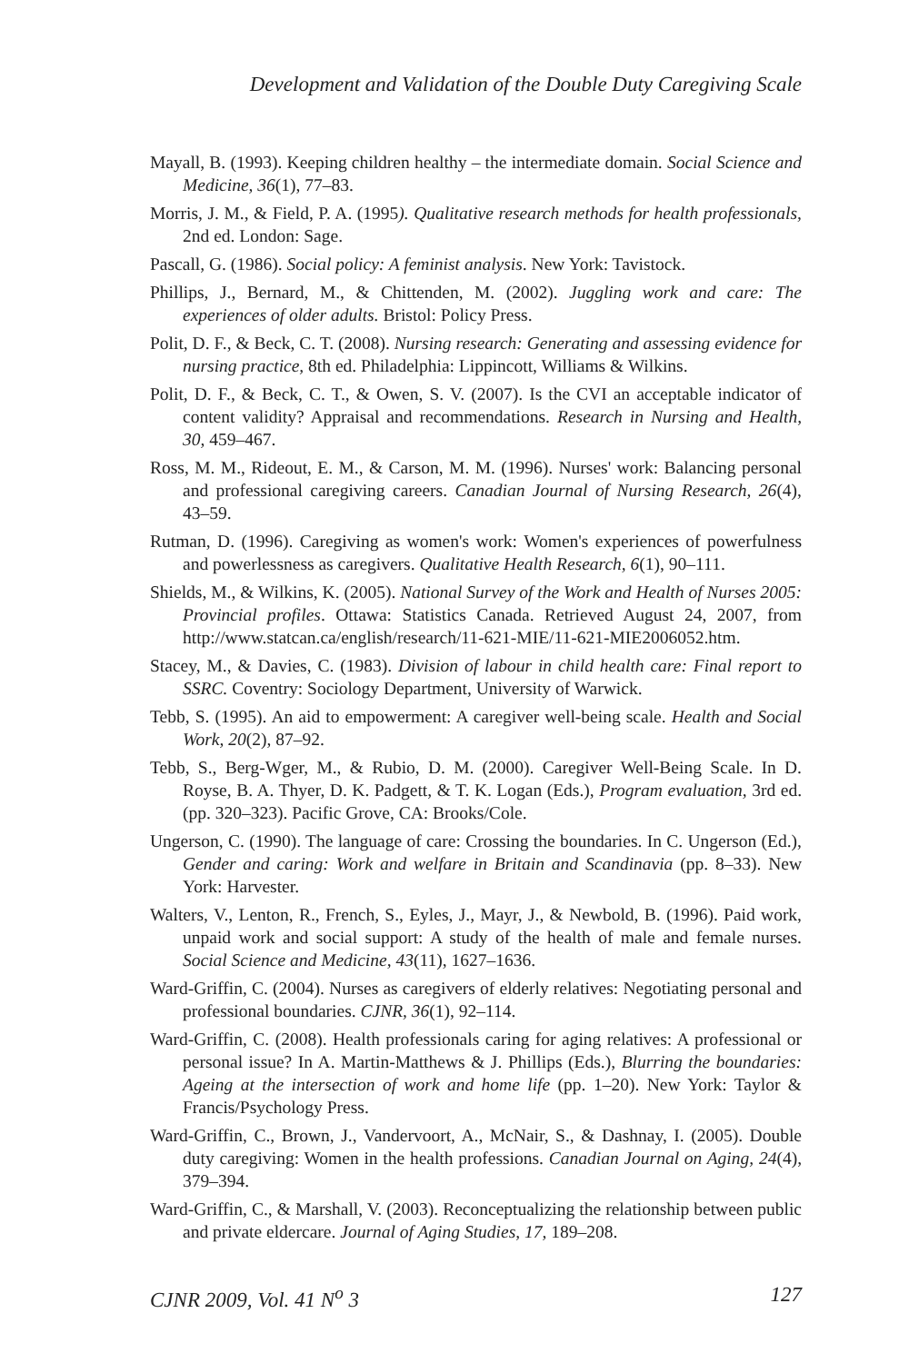Development and Validation of the Double Duty Caregiving Scale
Mayall, B. (1993). Keeping children healthy – the intermediate domain. Social Science and Medicine, 36(1), 77–83.
Morris, J. M., & Field, P. A. (1995). Qualitative research methods for health professionals, 2nd ed. London: Sage.
Pascall, G. (1986). Social policy: A feminist analysis. New York: Tavistock.
Phillips, J., Bernard, M., & Chittenden, M. (2002). Juggling work and care: The experiences of older adults. Bristol: Policy Press.
Polit, D. F., & Beck, C. T. (2008). Nursing research: Generating and assessing evidence for nursing practice, 8th ed. Philadelphia: Lippincott, Williams & Wilkins.
Polit, D. F., & Beck, C. T., & Owen, S. V. (2007). Is the CVI an acceptable indicator of content validity? Appraisal and recommendations. Research in Nursing and Health, 30, 459–467.
Ross, M. M., Rideout, E. M., & Carson, M. M. (1996). Nurses' work: Balancing personal and professional caregiving careers. Canadian Journal of Nursing Research, 26(4), 43–59.
Rutman, D. (1996). Caregiving as women's work: Women's experiences of powerfulness and powerlessness as caregivers. Qualitative Health Research, 6(1), 90–111.
Shields, M., & Wilkins, K. (2005). National Survey of the Work and Health of Nurses 2005: Provincial profiles. Ottawa: Statistics Canada. Retrieved August 24, 2007, from http://www.statcan.ca/english/research/11-621-MIE/11-621-MIE2006052.htm.
Stacey, M., & Davies, C. (1983). Division of labour in child health care: Final report to SSRC. Coventry: Sociology Department, University of Warwick.
Tebb, S. (1995). An aid to empowerment: A caregiver well-being scale. Health and Social Work, 20(2), 87–92.
Tebb, S., Berg-Wger, M., & Rubio, D. M. (2000). Caregiver Well-Being Scale. In D. Royse, B. A. Thyer, D. K. Padgett, & T. K. Logan (Eds.), Program evaluation, 3rd ed. (pp. 320–323). Pacific Grove, CA: Brooks/Cole.
Ungerson, C. (1990). The language of care: Crossing the boundaries. In C. Ungerson (Ed.), Gender and caring: Work and welfare in Britain and Scandinavia (pp. 8–33). New York: Harvester.
Walters, V., Lenton, R., French, S., Eyles, J., Mayr, J., & Newbold, B. (1996). Paid work, unpaid work and social support: A study of the health of male and female nurses. Social Science and Medicine, 43(11), 1627–1636.
Ward-Griffin, C. (2004). Nurses as caregivers of elderly relatives: Negotiating personal and professional boundaries. CJNR, 36(1), 92–114.
Ward-Griffin, C. (2008). Health professionals caring for aging relatives: A professional or personal issue? In A. Martin-Matthews & J. Phillips (Eds.), Blurring the boundaries: Ageing at the intersection of work and home life (pp. 1–20). New York: Taylor & Francis/Psychology Press.
Ward-Griffin, C., Brown, J., Vandervoort, A., McNair, S., & Dashnay, I. (2005). Double duty caregiving: Women in the health professions. Canadian Journal on Aging, 24(4), 379–394.
Ward-Griffin, C., & Marshall, V. (2003). Reconceptualizing the relationship between public and private eldercare. Journal of Aging Studies, 17, 189–208.
CJNR 2009, Vol. 41 N<sup>o</sup> 3 127